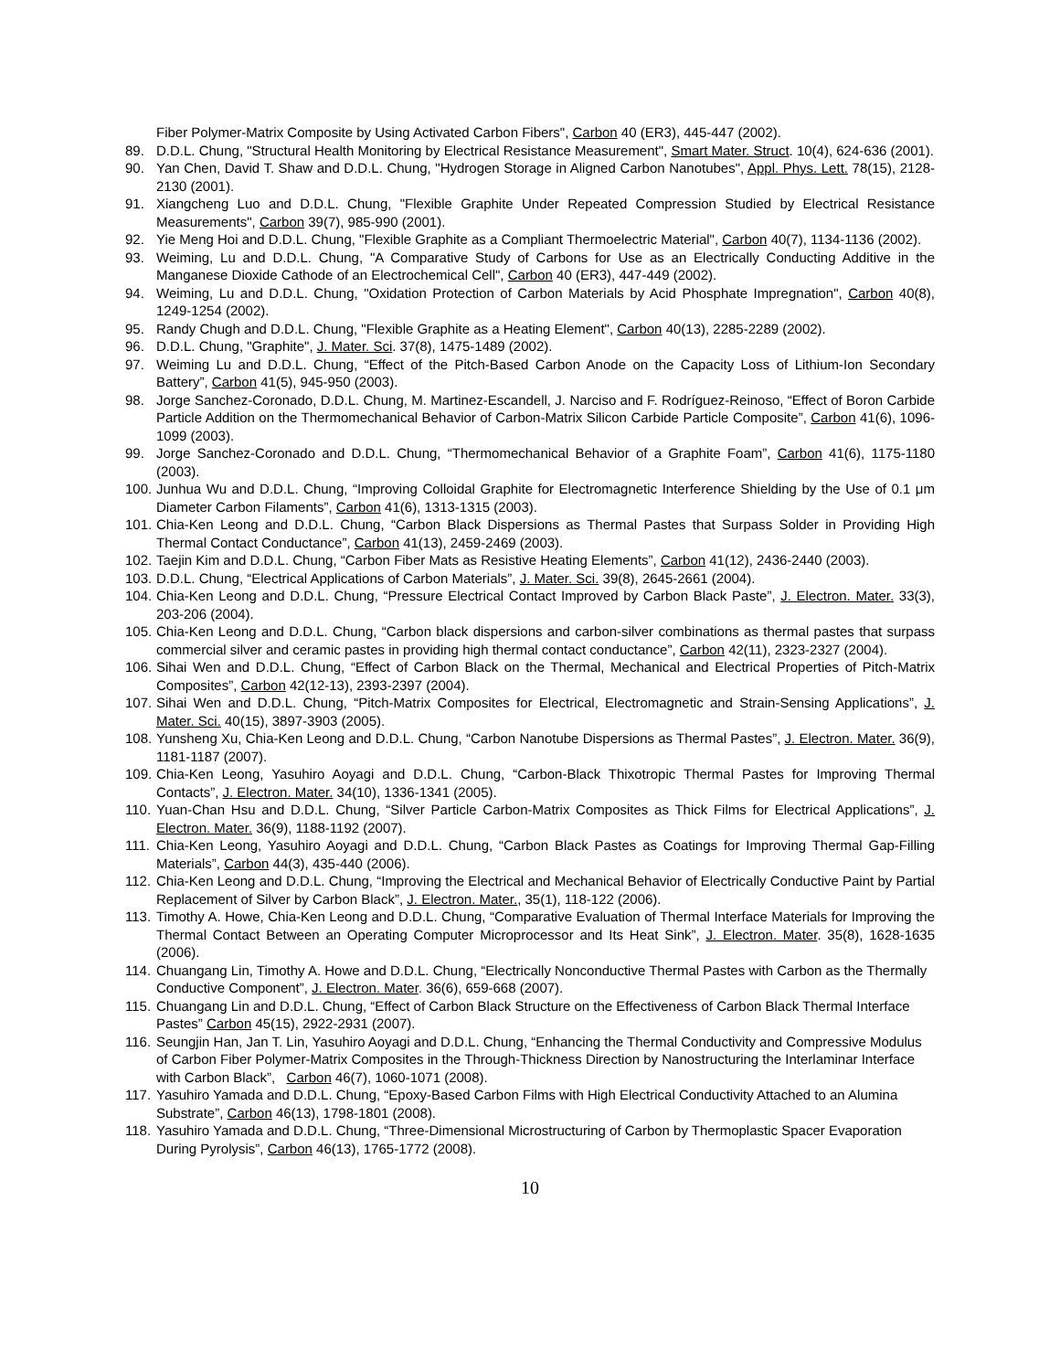Fiber Polymer-Matrix Composite by Using Activated Carbon Fibers", Carbon 40 (ER3), 445-447 (2002).
89. D.D.L. Chung, "Structural Health Monitoring by Electrical Resistance Measurement", Smart Mater. Struct. 10(4), 624-636 (2001).
90. Yan Chen, David T. Shaw and D.D.L. Chung, "Hydrogen Storage in Aligned Carbon Nanotubes", Appl. Phys. Lett. 78(15), 2128-2130 (2001).
91. Xiangcheng Luo and D.D.L. Chung, "Flexible Graphite Under Repeated Compression Studied by Electrical Resistance Measurements", Carbon 39(7), 985-990 (2001).
92. Yie Meng Hoi and D.D.L. Chung, "Flexible Graphite as a Compliant Thermoelectric Material", Carbon 40(7), 1134-1136 (2002).
93. Weiming, Lu and D.D.L. Chung, "A Comparative Study of Carbons for Use as an Electrically Conducting Additive in the Manganese Dioxide Cathode of an Electrochemical Cell", Carbon 40 (ER3), 447-449 (2002).
94. Weiming, Lu and D.D.L. Chung, "Oxidation Protection of Carbon Materials by Acid Phosphate Impregnation", Carbon 40(8), 1249-1254 (2002).
95. Randy Chugh and D.D.L. Chung, "Flexible Graphite as a Heating Element", Carbon 40(13), 2285-2289 (2002).
96. D.D.L. Chung, "Graphite", J. Mater. Sci. 37(8), 1475-1489 (2002).
97. Weiming Lu and D.D.L. Chung, “Effect of the Pitch-Based Carbon Anode on the Capacity Loss of Lithium-Ion Secondary Battery”, Carbon 41(5), 945-950 (2003).
98. Jorge Sanchez-Coronado, D.D.L. Chung, M. Martinez-Escandell, J. Narciso and F. Rodríguez-Reinoso, “Effect of Boron Carbide Particle Addition on the Thermomechanical Behavior of Carbon-Matrix Silicon Carbide Particle Composite”, Carbon 41(6), 1096-1099 (2003).
99. Jorge Sanchez-Coronado and D.D.L. Chung, “Thermomechanical Behavior of a Graphite Foam”, Carbon 41(6), 1175-1180 (2003).
100.
Junhua Wu and D.D.L. Chung, “Improving Colloidal Graphite for Electromagnetic Interference Shielding by the Use of 0.1 μm Diameter Carbon Filaments”, Carbon 41(6), 1313-1315 (2003).
101.
Chia-Ken Leong and D.D.L. Chung, “Carbon Black Dispersions as Thermal Pastes that Surpass Solder in Providing High Thermal Contact Conductance”, Carbon 41(13), 2459-2469 (2003).
102.
Taejin Kim and D.D.L. Chung, “Carbon Fiber Mats as Resistive Heating Elements”, Carbon 41(12), 2436-2440 (2003).
103.
D.D.L. Chung, “Electrical Applications of Carbon Materials”, J. Mater. Sci. 39(8), 2645-2661 (2004).
104.
Chia-Ken Leong and D.D.L. Chung, “Pressure Electrical Contact Improved by Carbon Black Paste”, J. Electron. Mater. 33(3), 203-206 (2004).
105.
Chia-Ken Leong and D.D.L. Chung, “Carbon black dispersions and carbon-silver combinations as thermal pastes that surpass commercial silver and ceramic pastes in providing high thermal contact conductance”, Carbon 42(11), 2323-2327 (2004).
106.
Sihai Wen and D.D.L. Chung, “Effect of Carbon Black on the Thermal, Mechanical and Electrical Properties of Pitch-Matrix Composites”, Carbon 42(12-13), 2393-2397 (2004).
107.
Sihai Wen and D.D.L. Chung, “Pitch-Matrix Composites for Electrical, Electromagnetic and Strain-Sensing Applications”, J. Mater. Sci. 40(15), 3897-3903 (2005).
108.
Yunsheng Xu, Chia-Ken Leong and D.D.L. Chung, “Carbon Nanotube Dispersions as Thermal Pastes”, J. Electron. Mater. 36(9), 1181-1187 (2007).
109.
Chia-Ken Leong, Yasuhiro Aoyagi and D.D.L. Chung, “Carbon-Black Thixotropic Thermal Pastes for Improving Thermal Contacts”, J. Electron. Mater. 34(10), 1336-1341 (2005).
110.
Yuan-Chan Hsu and D.D.L. Chung, “Silver Particle Carbon-Matrix Composites as Thick Films for Electrical Applications”, J. Electron. Mater. 36(9), 1188-1192 (2007).
111.
Chia-Ken Leong, Yasuhiro Aoyagi and D.D.L. Chung, “Carbon Black Pastes as Coatings for Improving Thermal Gap-Filling Materials”, Carbon 44(3), 435-440 (2006).
112.
Chia-Ken Leong and D.D.L. Chung, “Improving the Electrical and Mechanical Behavior of Electrically Conductive Paint by Partial Replacement of Silver by Carbon Black”, J. Electron. Mater., 35(1), 118-122 (2006).
113.
Timothy A. Howe, Chia-Ken Leong and D.D.L. Chung, “Comparative Evaluation of Thermal Interface Materials for Improving the Thermal Contact Between an Operating Computer Microprocessor and Its Heat Sink”, J. Electron. Mater. 35(8), 1628-1635 (2006).
114.
Chuangang Lin, Timothy A. Howe and D.D.L. Chung, “Electrically Nonconductive Thermal Pastes with Carbon as the Thermally Conductive Component”, J. Electron. Mater. 36(6), 659-668 (2007).
115.
Chuangang Lin and D.D.L. Chung, “Effect of Carbon Black Structure on the Effectiveness of Carbon Black Thermal Interface Pastes” Carbon 45(15), 2922-2931 (2007).
116.
Seungjin Han, Jan T. Lin, Yasuhiro Aoyagi and D.D.L. Chung, “Enhancing the Thermal Conductivity and Compressive Modulus of Carbon Fiber Polymer-Matrix Composites in the Through-Thickness Direction by Nanostructuring the Interlaminar Interface with Carbon Black”, Carbon 46(7), 1060-1071 (2008).
117.
Yasuhiro Yamada and D.D.L. Chung, “Epoxy-Based Carbon Films with High Electrical Conductivity Attached to an Alumina Substrate”, Carbon 46(13), 1798-1801 (2008).
118.
Yasuhiro Yamada and D.D.L. Chung, “Three-Dimensional Microstructuring of Carbon by Thermoplastic Spacer Evaporation During Pyrolysis”, Carbon 46(13), 1765-1772 (2008).
10